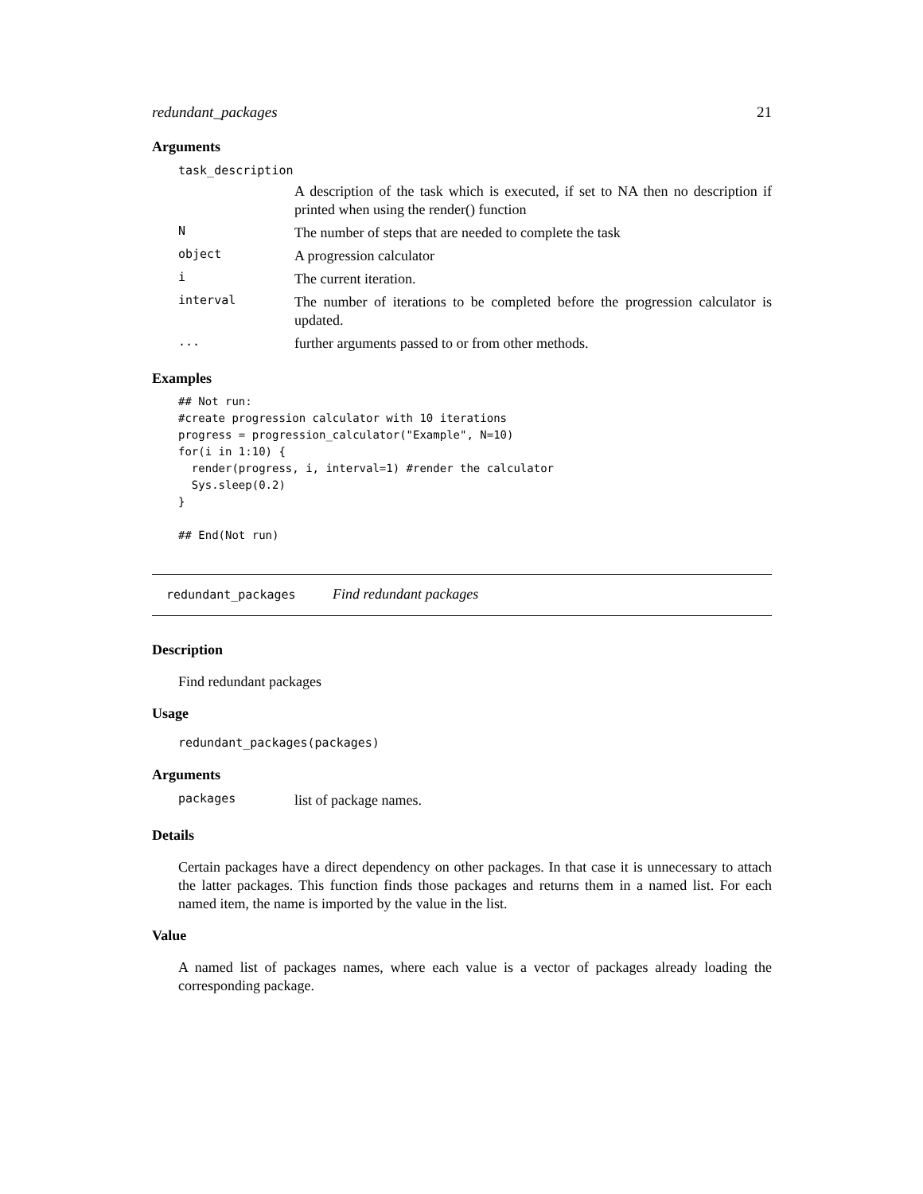redundant_packages 21
Arguments
| task_description | |
| | A description of the task which is executed, if set to NA then no description if printed when using the render() function |
| N | The number of steps that are needed to complete the task |
| object | A progression calculator |
| i | The current iteration. |
| interval | The number of iterations to be completed before the progression calculator is updated. |
| ... | further arguments passed to or from other methods. |
Examples
## Not run:
#create progression calculator with 10 iterations
progress = progression_calculator("Example", N=10)
for(i in 1:10) {
  render(progress, i, interval=1) #render the calculator
  Sys.sleep(0.2)
}

## End(Not run)
redundant_packages Find redundant packages
Description
Find redundant packages
Usage
redundant_packages(packages)
Arguments
| packages | list of package names. |
Details
Certain packages have a direct dependency on other packages. In that case it is unnecessary to attach the latter packages. This function finds those packages and returns them in a named list. For each named item, the name is imported by the value in the list.
Value
A named list of packages names, where each value is a vector of packages already loading the corresponding package.